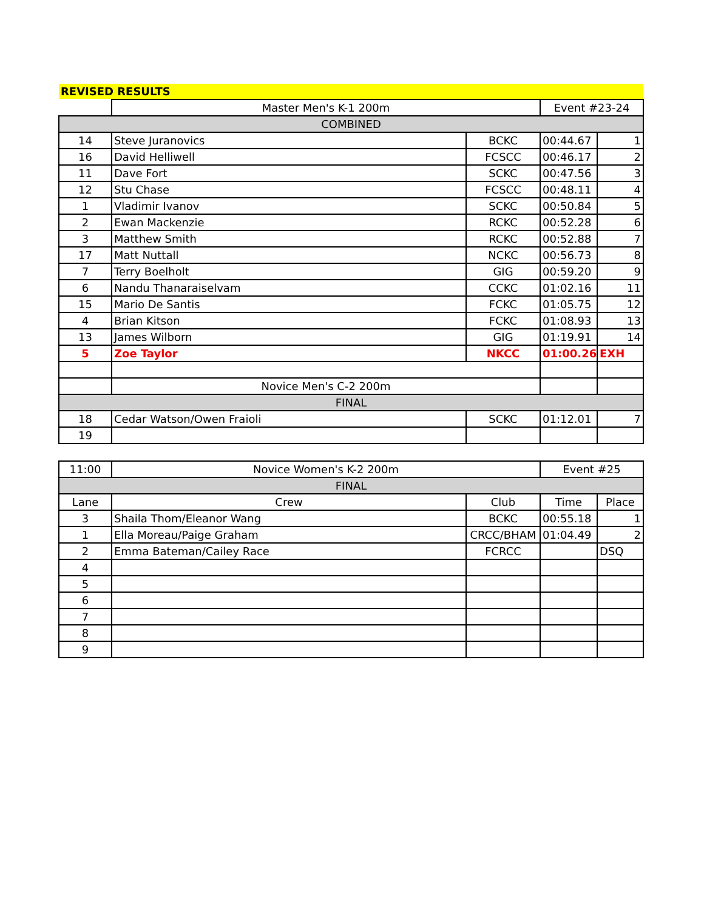| REVISED RESULTS | | | | |
| | Master Men's K-1 200m | | Event #23-24 | |
| COMBINED | | | | |
| 14 | Steve Juranovics | BCKC | 00:44.67 | 1 |
| 16 | David Helliwell | FCSCC | 00:46.17 | 2 |
| 11 | Dave Fort | SCKC | 00:47.56 | 3 |
| 12 | Stu Chase | FCSCC | 00:48.11 | 4 |
| 1 | Vladimir Ivanov | SCKC | 00:50.84 | 5 |
| 2 | Ewan Mackenzie | RCKC | 00:52.28 | 6 |
| 3 | Matthew Smith | RCKC | 00:52.88 | 7 |
| 17 | Matt Nuttall | NCKC | 00:56.73 | 8 |
| 7 | Terry Boelholt | GIG | 00:59.20 | 9 |
| 6 | Nandu Thanaraiselvam | CCKC | 01:02.16 | 11 |
| 15 | Mario De Santis | FCKC | 01:05.75 | 12 |
| 4 | Brian Kitson | FCKC | 01:08.93 | 13 |
| 13 | James Wilborn | GIG | 01:19.91 | 14 |
| 5 | Zoe Taylor | NKCC | 01:00.26 | EXH |
| | Novice Men's C-2 200m | | | |
| FINAL | | | | |
| 18 | Cedar Watson/Owen Fraioli | SCKC | 01:12.01 | 7 |
| 19 | | | | |
| 11:00 | Novice Women's K-2 200m | | Event #25 | |
| FINAL | | | | |
| Lane | Crew | Club | Time | Place |
| 3 | Shaila Thom/Eleanor Wang | BCKC | 00:55.18 | 1 |
| 1 | Ella Moreau/Paige Graham | CRCC/BHAM | 01:04.49 | 2 |
| 2 | Emma Bateman/Cailey Race | FCRCC | | DSQ |
| 4 | | | | |
| 5 | | | | |
| 6 | | | | |
| 7 | | | | |
| 8 | | | | |
| 9 | | | | |